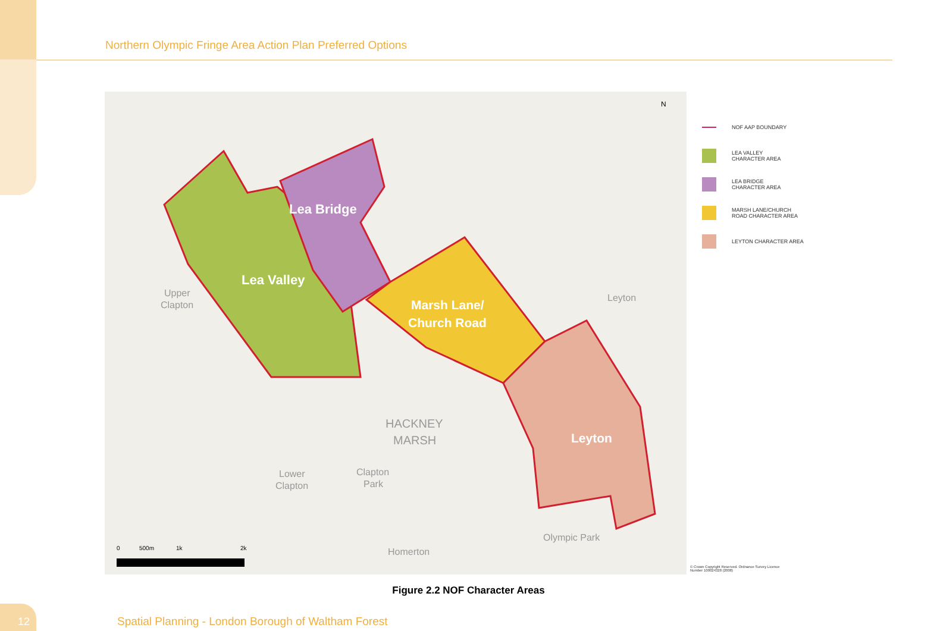Northern Olympic Fringe Area Action Plan Preferred Options
Lea Bridge
Lea Valley
Marsh Lane/
Church Road
Leyton
Upper
Clapton
Leyton
HACKNEY
MARSH
Lower
Clapton
Clapton
Park
Olympic Park
Homerton
0
500m
1k
2k
N
NOF AAP BOUNDARY
LEA VALLEY
CHARACTER AREA
LEA BRIDGE
CHARACTER AREA
MARSH LANE/CHURCH
ROAD CHARACTER AREA
LEYTON CHARACTER AREA
© Crown Copyright Reserved. Ordnance Survey Licence Number 100024328 (2008)
Figure 2.2 NOF Character Areas
12
Spatial Planning - London Borough of Waltham Forest